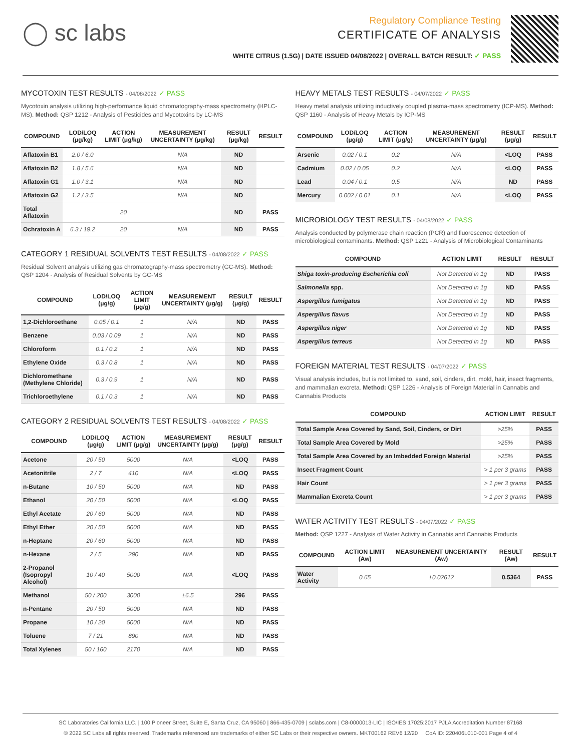◯ sc labs
Regulatory Compliance Testing
CERTIFICATE OF ANALYSIS
WHITE CITRUS (1.5G) | DATE ISSUED 04/08/2022 | OVERALL BATCH RESULT: ✓ PASS
MYCOTOXIN TEST RESULTS - 04/08/2022 ✓ PASS
Mycotoxin analysis utilizing high-performance liquid chromatography-mass spectrometry (HPLC-MS). Method: QSP 1212 - Analysis of Pesticides and Mycotoxins by LC-MS
| COMPOUND | LOD/LOQ (μg/kg) | ACTION LIMIT (μg/kg) | MEASUREMENT UNCERTAINTY (μg/kg) | RESULT (μg/kg) | RESULT |
| --- | --- | --- | --- | --- | --- |
| Aflatoxin B1 | 2.0 / 6.0 | | N/A | ND | |
| Aflatoxin B2 | 1.8 / 5.6 | | N/A | ND | |
| Aflatoxin G1 | 1.0 / 3.1 | | N/A | ND | |
| Aflatoxin G2 | 1.2 / 3.5 | | N/A | ND | |
| Total Aflatoxin | | 20 | | ND | PASS |
| Ochratoxin A | 6.3 / 19.2 | 20 | N/A | ND | PASS |
CATEGORY 1 RESIDUAL SOLVENTS TEST RESULTS - 04/08/2022 ✓ PASS
Residual Solvent analysis utilizing gas chromatography-mass spectrometry (GC-MS). Method: QSP 1204 - Analysis of Residual Solvents by GC-MS
| COMPOUND | LOD/LOQ (μg/g) | ACTION LIMIT (μg/g) | MEASUREMENT UNCERTAINTY (μg/g) | RESULT (μg/g) | RESULT |
| --- | --- | --- | --- | --- | --- |
| 1,2-Dichloroethane | 0.05 / 0.1 | 1 | N/A | ND | PASS |
| Benzene | 0.03 / 0.09 | 1 | N/A | ND | PASS |
| Chloroform | 0.1 / 0.2 | 1 | N/A | ND | PASS |
| Ethylene Oxide | 0.3 / 0.8 | 1 | N/A | ND | PASS |
| Dichloromethane (Methylene Chloride) | 0.3 / 0.9 | 1 | N/A | ND | PASS |
| Trichloroethylene | 0.1 / 0.3 | 1 | N/A | ND | PASS |
CATEGORY 2 RESIDUAL SOLVENTS TEST RESULTS - 04/08/2022 ✓ PASS
| COMPOUND | LOD/LOQ (μg/g) | ACTION LIMIT (μg/g) | MEASUREMENT UNCERTAINTY (μg/g) | RESULT (μg/g) | RESULT |
| --- | --- | --- | --- | --- | --- |
| Acetone | 20 / 50 | 5000 | N/A | <LOQ | PASS |
| Acetonitrile | 2 / 7 | 410 | N/A | <LOQ | PASS |
| n-Butane | 10 / 50 | 5000 | N/A | ND | PASS |
| Ethanol | 20 / 50 | 5000 | N/A | <LOQ | PASS |
| Ethyl Acetate | 20 / 60 | 5000 | N/A | ND | PASS |
| Ethyl Ether | 20 / 50 | 5000 | N/A | ND | PASS |
| n-Heptane | 20 / 60 | 5000 | N/A | ND | PASS |
| n-Hexane | 2 / 5 | 290 | N/A | ND | PASS |
| 2-Propanol (Isopropyl Alcohol) | 10 / 40 | 5000 | N/A | <LOQ | PASS |
| Methanol | 50 / 200 | 3000 | ±6.5 | 296 | PASS |
| n-Pentane | 20 / 50 | 5000 | N/A | ND | PASS |
| Propane | 10 / 20 | 5000 | N/A | ND | PASS |
| Toluene | 7 / 21 | 890 | N/A | ND | PASS |
| Total Xylenes | 50 / 160 | 2170 | N/A | ND | PASS |
HEAVY METALS TEST RESULTS - 04/07/2022 ✓ PASS
Heavy metal analysis utilizing inductively coupled plasma-mass spectrometry (ICP-MS). Method: QSP 1160 - Analysis of Heavy Metals by ICP-MS
| COMPOUND | LOD/LOQ (μg/g) | ACTION LIMIT (μg/g) | MEASUREMENT UNCERTAINTY (μg/g) | RESULT (μg/g) | RESULT |
| --- | --- | --- | --- | --- | --- |
| Arsenic | 0.02 / 0.1 | 0.2 | N/A | <LOQ | PASS |
| Cadmium | 0.02 / 0.05 | 0.2 | N/A | <LOQ | PASS |
| Lead | 0.04 / 0.1 | 0.5 | N/A | ND | PASS |
| Mercury | 0.002 / 0.01 | 0.1 | N/A | <LOQ | PASS |
MICROBIOLOGY TEST RESULTS - 04/08/2022 ✓ PASS
Analysis conducted by polymerase chain reaction (PCR) and fluorescence detection of microbiological contaminants. Method: QSP 1221 - Analysis of Microbiological Contaminants
| COMPOUND | ACTION LIMIT | RESULT | RESULT |
| --- | --- | --- | --- |
| Shiga toxin-producing Escherichia coli | Not Detected in 1g | ND | PASS |
| Salmonella spp. | Not Detected in 1g | ND | PASS |
| Aspergillus fumigatus | Not Detected in 1g | ND | PASS |
| Aspergillus flavus | Not Detected in 1g | ND | PASS |
| Aspergillus niger | Not Detected in 1g | ND | PASS |
| Aspergillus terreus | Not Detected in 1g | ND | PASS |
FOREIGN MATERIAL TEST RESULTS - 04/07/2022 ✓ PASS
Visual analysis includes, but is not limited to, sand, soil, cinders, dirt, mold, hair, insect fragments, and mammalian excreta. Method: QSP 1226 - Analysis of Foreign Material in Cannabis and Cannabis Products
| COMPOUND | ACTION LIMIT | RESULT |
| --- | --- | --- |
| Total Sample Area Covered by Sand, Soil, Cinders, or Dirt | >25% | PASS |
| Total Sample Area Covered by Mold | >25% | PASS |
| Total Sample Area Covered by an Imbedded Foreign Material | >25% | PASS |
| Insect Fragment Count | > 1 per 3 grams | PASS |
| Hair Count | > 1 per 3 grams | PASS |
| Mammalian Excreta Count | > 1 per 3 grams | PASS |
WATER ACTIVITY TEST RESULTS - 04/07/2022 ✓ PASS
Method: QSP 1227 - Analysis of Water Activity in Cannabis and Cannabis Products
| COMPOUND | ACTION LIMIT (Aw) | MEASUREMENT UNCERTAINTY (Aw) | RESULT (Aw) | RESULT |
| --- | --- | --- | --- | --- |
| Water Activity | 0.65 | ±0.02612 | 0.5364 | PASS |
SC Laboratories California LLC. | 100 Pioneer Street, Suite E, Santa Cruz, CA 95060 | 866-435-0709 | sclabs.com | C8-0000013-LIC | ISO/IES 17025:2017 PJLA Accreditation Number 87168
© 2022 SC Labs all rights reserved. Trademarks referenced are trademarks of either SC Labs or their respective owners. MKT00162 REV6 12/20 CoA ID: 220406L010-001 Page 4 of 4